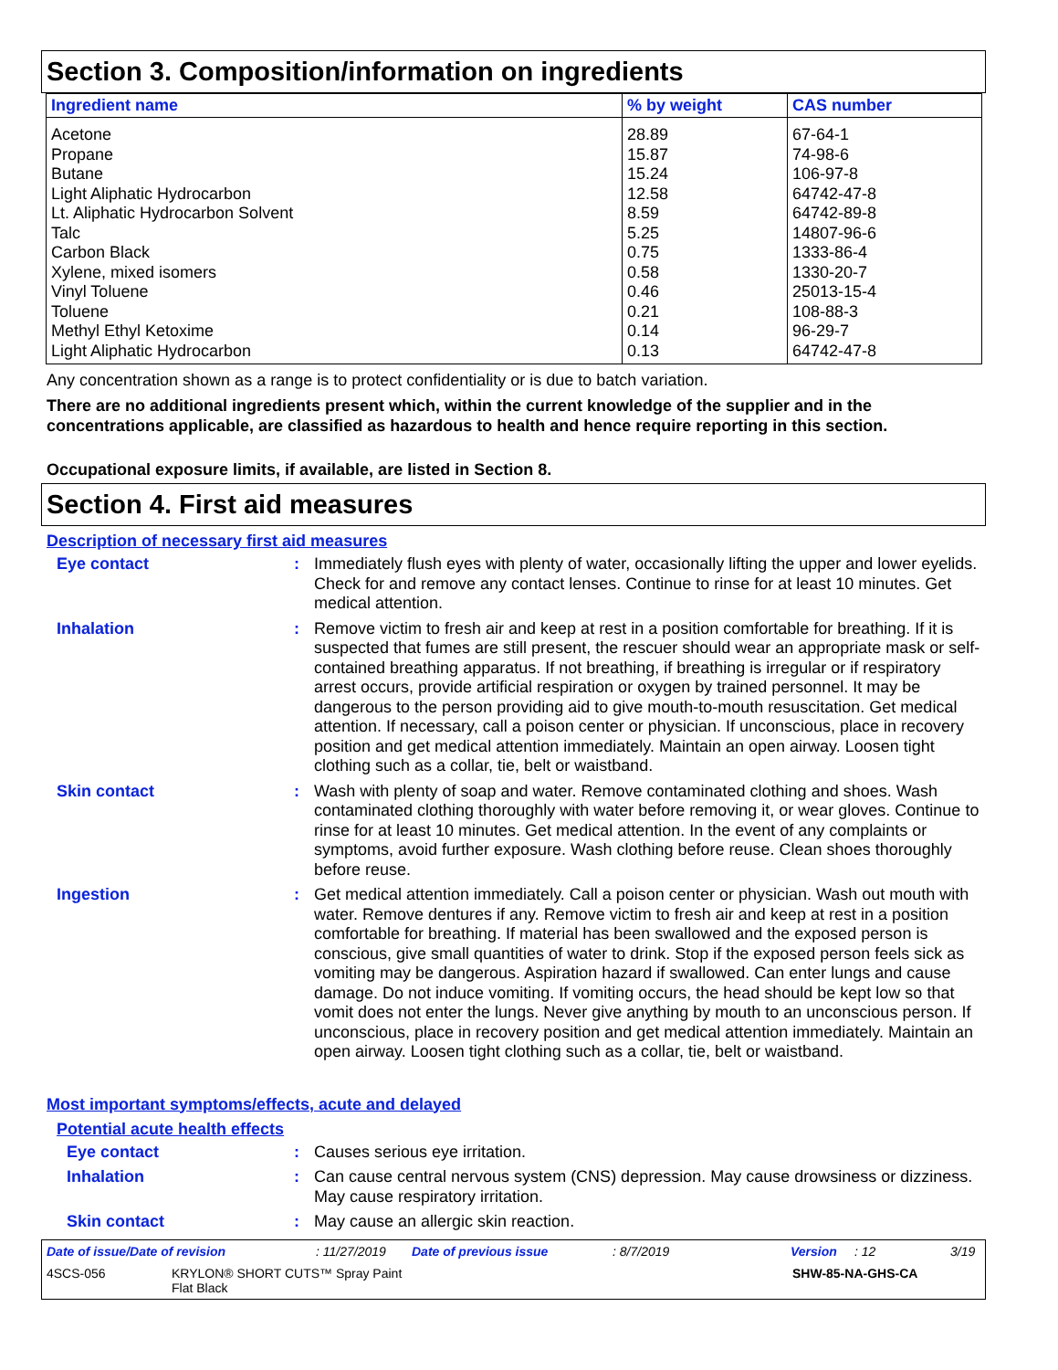Section 3. Composition/information on ingredients
| Ingredient name | % by weight | CAS number |
| --- | --- | --- |
| Acetone | 28.89 | 67-64-1 |
| Propane | 15.87 | 74-98-6 |
| Butane | 15.24 | 106-97-8 |
| Light Aliphatic Hydrocarbon | 12.58 | 64742-47-8 |
| Lt. Aliphatic Hydrocarbon Solvent | 8.59 | 64742-89-8 |
| Talc | 5.25 | 14807-96-6 |
| Carbon Black | 0.75 | 1333-86-4 |
| Xylene, mixed isomers | 0.58 | 1330-20-7 |
| Vinyl Toluene | 0.46 | 25013-15-4 |
| Toluene | 0.21 | 108-88-3 |
| Methyl Ethyl Ketoxime | 0.14 | 96-29-7 |
| Light Aliphatic Hydrocarbon | 0.13 | 64742-47-8 |
Any concentration shown as a range is to protect confidentiality or is due to batch variation.
There are no additional ingredients present which, within the current knowledge of the supplier and in the concentrations applicable, are classified as hazardous to health and hence require reporting in this section.
Occupational exposure limits, if available, are listed in Section 8.
Section 4. First aid measures
Description of necessary first aid measures
Eye contact : Immediately flush eyes with plenty of water, occasionally lifting the upper and lower eyelids. Check for and remove any contact lenses. Continue to rinse for at least 10 minutes. Get medical attention.
Inhalation : Remove victim to fresh air and keep at rest in a position comfortable for breathing. If it is suspected that fumes are still present, the rescuer should wear an appropriate mask or self-contained breathing apparatus. If not breathing, if breathing is irregular or if respiratory arrest occurs, provide artificial respiration or oxygen by trained personnel. It may be dangerous to the person providing aid to give mouth-to-mouth resuscitation. Get medical attention. If necessary, call a poison center or physician. If unconscious, place in recovery position and get medical attention immediately. Maintain an open airway. Loosen tight clothing such as a collar, tie, belt or waistband.
Skin contact : Wash with plenty of soap and water. Remove contaminated clothing and shoes. Wash contaminated clothing thoroughly with water before removing it, or wear gloves. Continue to rinse for at least 10 minutes. Get medical attention. In the event of any complaints or symptoms, avoid further exposure. Wash clothing before reuse. Clean shoes thoroughly before reuse.
Ingestion : Get medical attention immediately. Call a poison center or physician. Wash out mouth with water. Remove dentures if any. Remove victim to fresh air and keep at rest in a position comfortable for breathing. If material has been swallowed and the exposed person is conscious, give small quantities of water to drink. Stop if the exposed person feels sick as vomiting may be dangerous. Aspiration hazard if swallowed. Can enter lungs and cause damage. Do not induce vomiting. If vomiting occurs, the head should be kept low so that vomit does not enter the lungs. Never give anything by mouth to an unconscious person. If unconscious, place in recovery position and get medical attention immediately. Maintain an open airway. Loosen tight clothing such as a collar, tie, belt or waistband.
Most important symptoms/effects, acute and delayed
Potential acute health effects
Eye contact : Causes serious eye irritation.
Inhalation : Can cause central nervous system (CNS) depression. May cause drowsiness or dizziness. May cause respiratory irritation.
Skin contact : May cause an allergic skin reaction.
Date of issue/Date of revision: 11/27/2019 Date of previous issue: 8/7/2019 Version: 12 3/19
4SCS-056 KRYLON® SHORT CUTS™ Spray Paint
Flat Black SHW-85-NA-GHS-CA